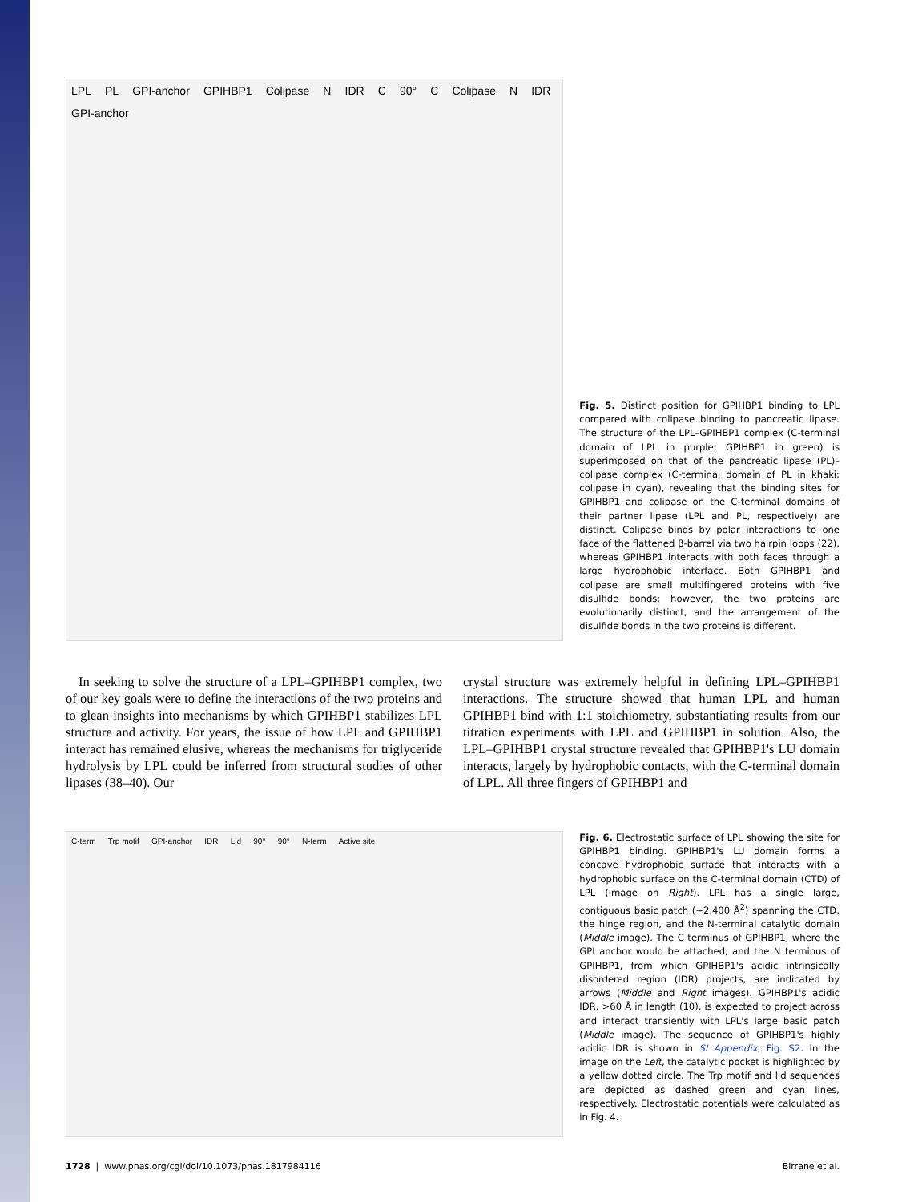LPL PL GPI-anchor GPIHBP1 Colipase N IDR C 90° C Colipase N IDR GPI-anchor
Fig. 5. Distinct position for GPIHBP1 binding to LPL compared with colipase binding to pancreatic lipase. The structure of the LPL–GPIHBP1 complex (C-terminal domain of LPL in purple; GPIHBP1 in green) is superimposed on that of the pancreatic lipase (PL)–colipase complex (C-terminal domain of PL in khaki; colipase in cyan), revealing that the binding sites for GPIHBP1 and colipase on the C-terminal domains of their partner lipase (LPL and PL, respectively) are distinct. Colipase binds by polar interactions to one face of the flattened β-barrel via two hairpin loops (22), whereas GPIHBP1 interacts with both faces through a large hydrophobic interface. Both GPIHBP1 and colipase are small multifingered proteins with five disulfide bonds; however, the two proteins are evolutionarily distinct, and the arrangement of the disulfide bonds in the two proteins is different.
In seeking to solve the structure of a LPL–GPIHBP1 complex, two of our key goals were to define the interactions of the two proteins and to glean insights into mechanisms by which GPIHBP1 stabilizes LPL structure and activity. For years, the issue of how LPL and GPIHBP1 interact has remained elusive, whereas the mechanisms for triglyceride hydrolysis by LPL could be inferred from structural studies of other lipases (38–40). Our
crystal structure was extremely helpful in defining LPL–GPIHBP1 interactions. The structure showed that human LPL and human GPIHBP1 bind with 1:1 stoichiometry, substantiating results from our titration experiments with LPL and GPIHBP1 in solution. Also, the LPL–GPIHBP1 crystal structure revealed that GPIHBP1's LU domain interacts, largely by hydrophobic contacts, with the C-terminal domain of LPL. All three fingers of GPIHBP1 and
C-term Trp motif GPI-anchor IDR Lid 90° 90° N-term Active site
Fig. 6. Electrostatic surface of LPL showing the site for GPIHBP1 binding. GPIHBP1's LU domain forms a concave hydrophobic surface that interacts with a hydrophobic surface on the C-terminal domain (CTD) of LPL (image on Right). LPL has a single large, contiguous basic patch (∼2,400 Å<sup>2</sup>) spanning the CTD, the hinge region, and the N-terminal catalytic domain (Middle image). The C terminus of GPIHBP1, where the GPI anchor would be attached, and the N terminus of GPIHBP1, from which GPIHBP1's acidic intrinsically disordered region (IDR) projects, are indicated by arrows (Middle and Right images). GPIHBP1's acidic IDR, >60 Å in length (10), is expected to project across and interact transiently with LPL's large basic patch (Middle image). The sequence of GPIHBP1's highly acidic IDR is shown in SI Appendix, Fig. S2. In the image on the Left, the catalytic pocket is highlighted by a yellow dotted circle. The Trp motif and lid sequences are depicted as dashed green and cyan lines, respectively. Electrostatic potentials were calculated as in Fig. 4.
1728 | www.pnas.org/cgi/doi/10.1073/pnas.1817984116 Birrane et al.